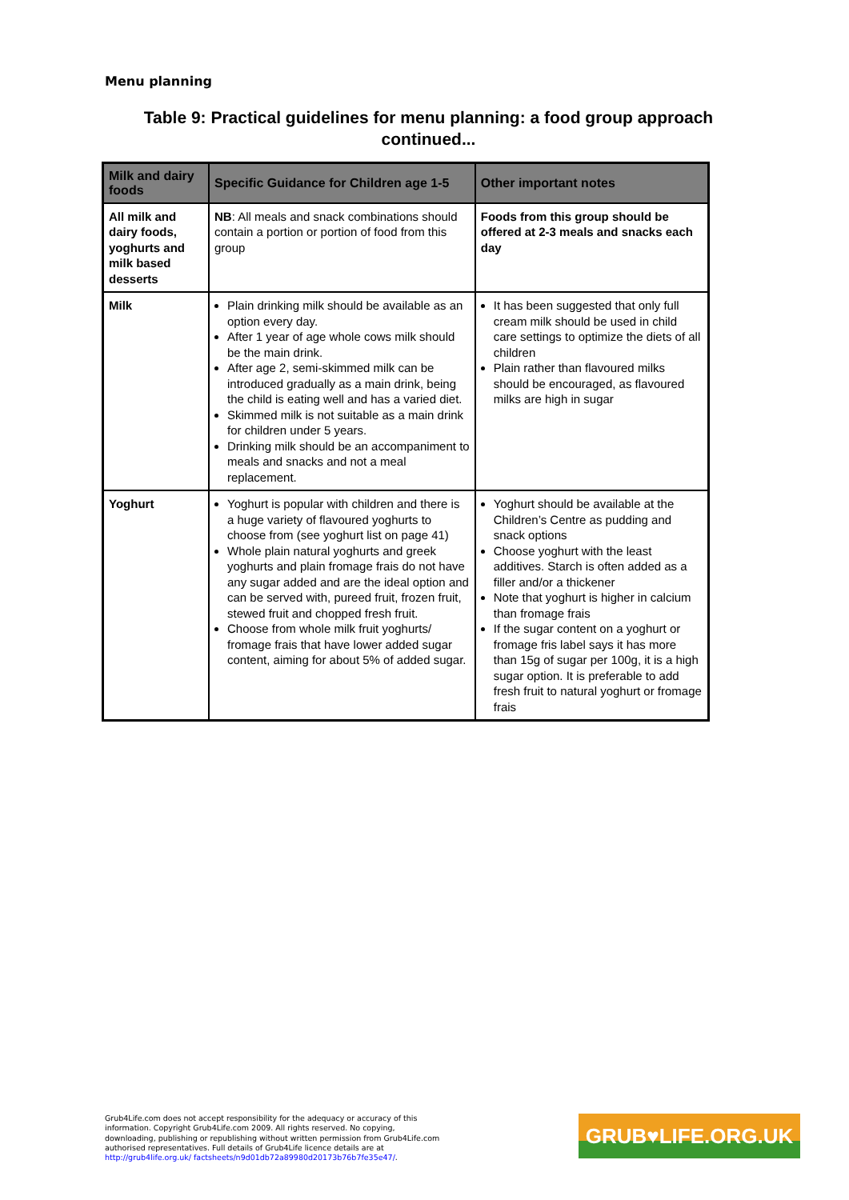Menu planning
Table 9: Practical guidelines for menu planning: a food group approach continued...
| Milk and dairy foods | Specific Guidance for Children age 1-5 | Other important notes |
| --- | --- | --- |
| All milk and dairy foods, yoghurts and milk based desserts | NB : All meals and snack combinations should contain a portion or portion of food from this group | Foods from this group should be offered at 2-3 meals and snacks each day |
| Milk | Plain drinking milk should be available as an option every day. After 1 year of age whole cows milk should be the main drink. After age 2, semi-skimmed milk can be introduced gradually as a main drink, being the child is eating well and has a varied diet. Skimmed milk is not suitable as a main drink for children under 5 years. Drinking milk should be an accompaniment to meals and snacks and not a meal replacement. | It has been suggested that only full cream milk should be used in child care settings to optimize the diets of all children Plain rather than flavoured milks should be encouraged, as flavoured milks are high in sugar |
| Yoghurt | Yoghurt is popular with children and there is a huge variety of flavoured yoghurts to choose from (see yoghurt list on page 41) Whole plain natural yoghurts and greek yoghurts and plain fromage frais do not have any sugar added and are the ideal option and can be served with, pureed fruit, frozen fruit, stewed fruit and chopped fresh fruit. Choose from whole milk fruit yoghurts/ fromage frais that have lower added sugar content, aiming for about 5% of added sugar. | Yoghurt should be available at the Children’s Centre as pudding and snack options Choose yoghurt with the least additives. Starch is often added as a filler and/or a thickener Note that yoghurt is higher in calcium than fromage frais If the sugar content on a yoghurt or fromage fris label says it has more than 15g of sugar per 100g, it is a high sugar option. It is preferable to add fresh fruit to natural yoghurt or fromage frais |
Grub4Life.com does not accept responsibility for the adequacy or accuracy of this information. Copyright Grub4Life.com 2009. All rights reserved. No copying, downloading, publishing or republishing without written permission from Grub4Life.com authorised representatives. Full details of Grub4Life licence details are at http://grub4life.org.uk/ factsheets/n9d01db72a89980d20173b76b7fe35e47/.
GRUB♥LIFE.ORG.UK